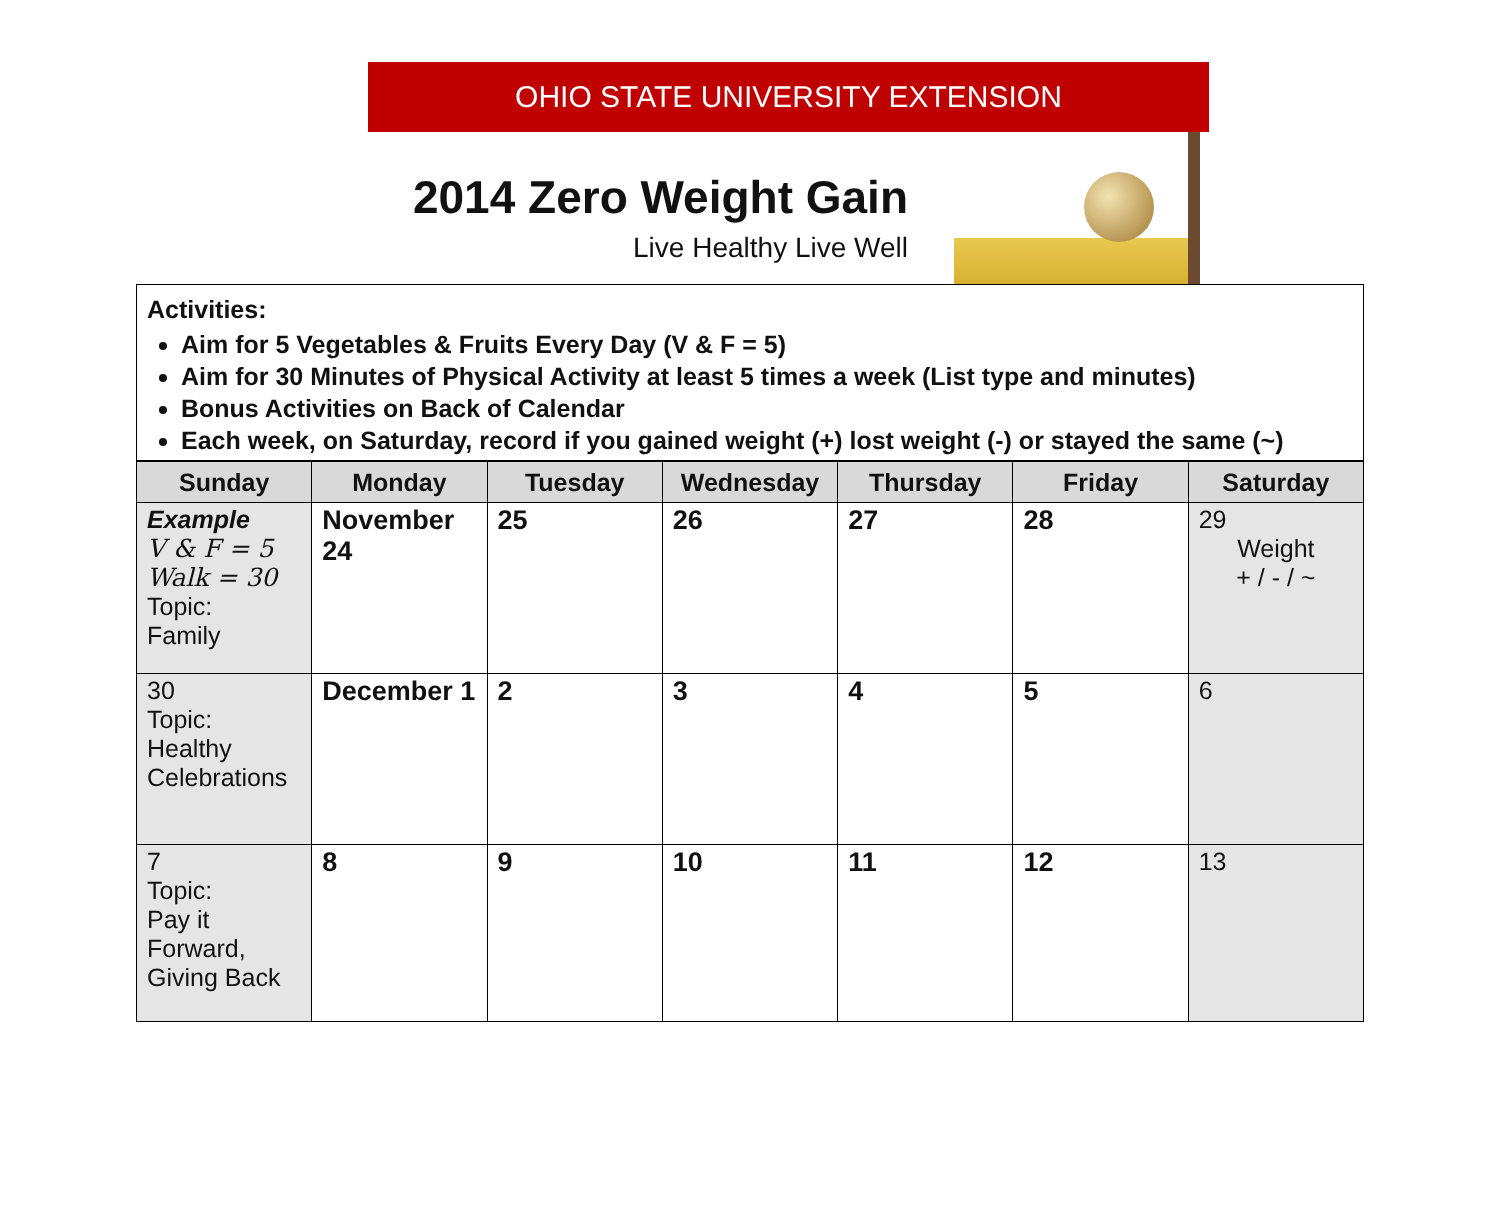OHIO STATE UNIVERSITY EXTENSION
2014 Zero Weight Gain
Live Healthy Live Well
Activities:
Aim for 5 Vegetables & Fruits Every Day (V & F = 5)
Aim for 30 Minutes of Physical Activity at least 5 times a week (List type and minutes)
Bonus Activities on Back of Calendar
Each week, on Saturday, record if you gained weight (+) lost weight (-) or stayed the same (~)
| Sunday | Monday | Tuesday | Wednesday | Thursday | Friday | Saturday |
| --- | --- | --- | --- | --- | --- | --- |
| Example V & F = 5 Walk = 30 Topic: Family | November 24 | 25 | 26 | 27 | 28 | 29 Weight + / - / ~ |
| 30 Topic: Healthy Celebrations | December 1 | 2 | 3 | 4 | 5 | 6 |
| 7 Topic: Pay it Forward, Giving Back | 8 | 9 | 10 | 11 | 12 | 13 |